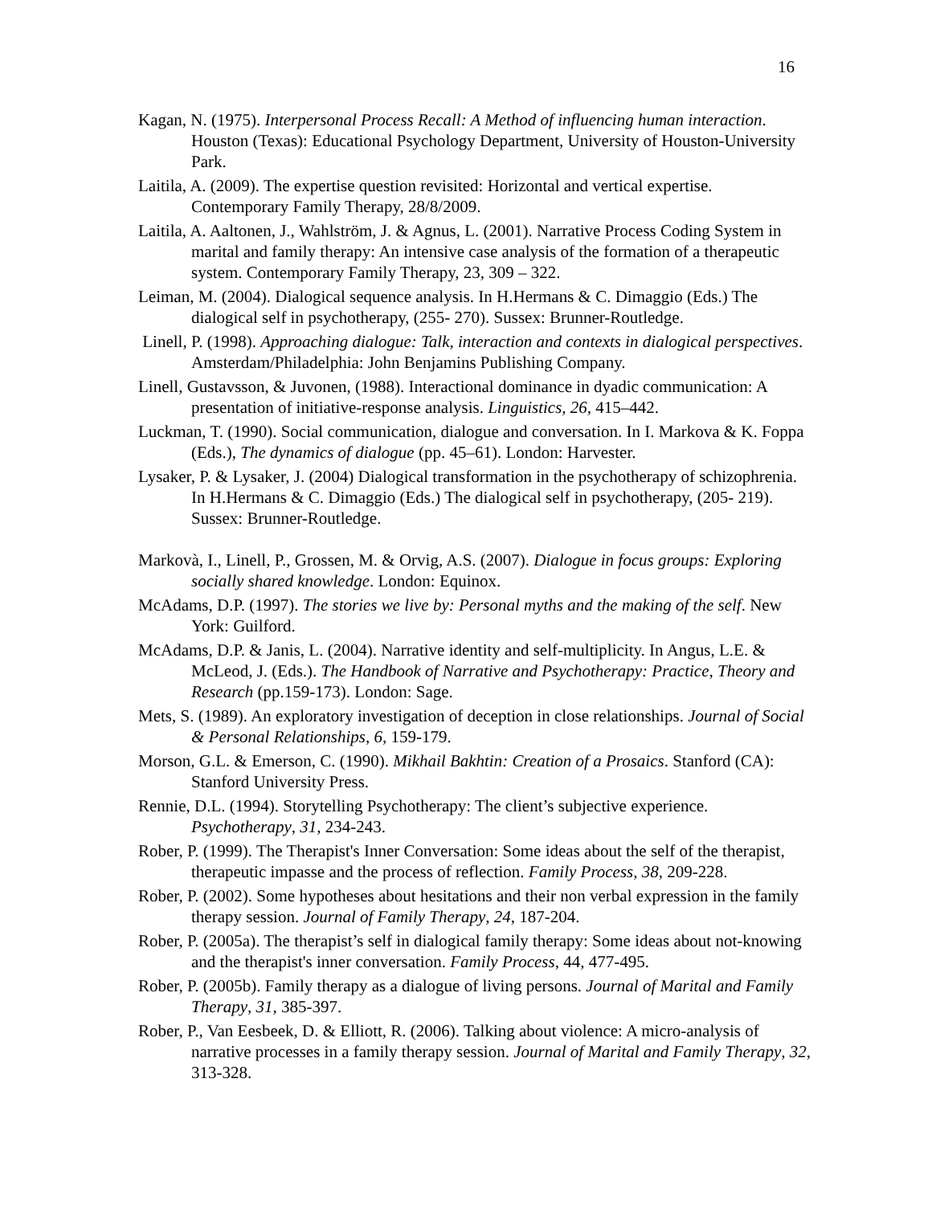16
Kagan, N. (1975). Interpersonal Process Recall: A Method of influencing human interaction. Houston (Texas): Educational Psychology Department, University of Houston-University Park.
Laitila, A. (2009). The expertise question revisited: Horizontal and vertical expertise. Contemporary Family Therapy, 28/8/2009.
Laitila, A. Aaltonen, J., Wahlström, J. & Agnus, L. (2001). Narrative Process Coding System in marital and family therapy: An intensive case analysis of the formation of a therapeutic system. Contemporary Family Therapy, 23, 309 – 322.
Leiman, M. (2004). Dialogical sequence analysis. In H.Hermans & C. Dimaggio (Eds.) The dialogical self in psychotherapy, (255- 270). Sussex: Brunner-Routledge.
Linell, P. (1998). Approaching dialogue: Talk, interaction and contexts in dialogical perspectives. Amsterdam/Philadelphia: John Benjamins Publishing Company.
Linell, Gustavsson, & Juvonen, (1988). Interactional dominance in dyadic communication: A presentation of initiative-response analysis. Linguistics, 26, 415–442.
Luckman, T. (1990). Social communication, dialogue and conversation. In I. Markova & K. Foppa (Eds.), The dynamics of dialogue (pp. 45–61). London: Harvester.
Lysaker, P. & Lysaker, J. (2004) Dialogical transformation in the psychotherapy of schizophrenia. In H.Hermans & C. Dimaggio (Eds.) The dialogical self in psychotherapy, (205- 219). Sussex: Brunner-Routledge.
Markovà, I., Linell, P., Grossen, M. & Orvig, A.S. (2007). Dialogue in focus groups: Exploring socially shared knowledge. London: Equinox.
McAdams, D.P. (1997). The stories we live by: Personal myths and the making of the self. New York: Guilford.
McAdams, D.P. & Janis, L. (2004). Narrative identity and self-multiplicity. In Angus, L.E. & McLeod, J. (Eds.). The Handbook of Narrative and Psychotherapy: Practice, Theory and Research (pp.159-173). London: Sage.
Mets, S. (1989). An exploratory investigation of deception in close relationships. Journal of Social & Personal Relationships, 6, 159-179.
Morson, G.L. & Emerson, C. (1990). Mikhail Bakhtin: Creation of a Prosaics. Stanford (CA): Stanford University Press.
Rennie, D.L. (1994). Storytelling Psychotherapy: The client’s subjective experience. Psychotherapy, 31, 234-243.
Rober, P. (1999). The Therapist's Inner Conversation: Some ideas about the self of the therapist, therapeutic impasse and the process of reflection. Family Process, 38, 209-228.
Rober, P. (2002). Some hypotheses about hesitations and their non verbal expression in the family therapy session. Journal of Family Therapy, 24, 187-204.
Rober, P. (2005a). The therapist’s self in dialogical family therapy: Some ideas about not-knowing and the therapist's inner conversation. Family Process, 44, 477-495.
Rober, P. (2005b). Family therapy as a dialogue of living persons. Journal of Marital and Family Therapy, 31, 385-397.
Rober, P., Van Eesbeek, D. & Elliott, R. (2006). Talking about violence: A micro-analysis of narrative processes in a family therapy session. Journal of Marital and Family Therapy, 32, 313-328.